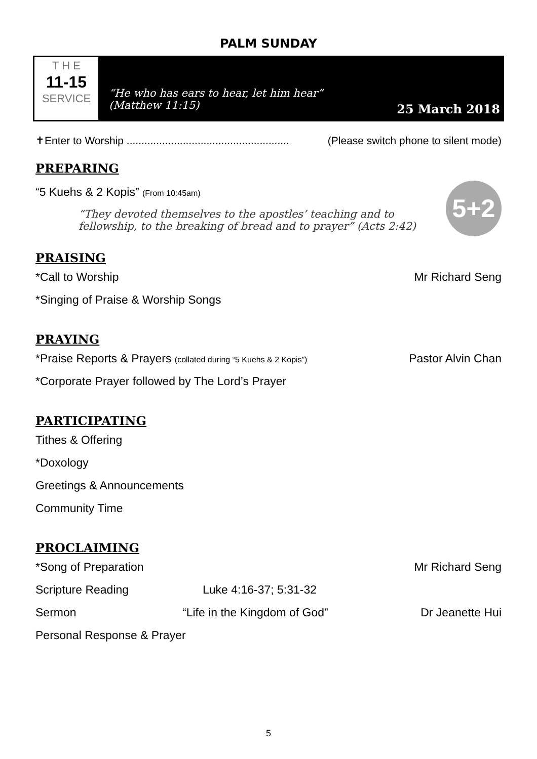PALM SUNDAY
T H E
11-15
SERVICE
“He who has ears to hear, let him hear”
(Matthew 11:15)
25 March 2018
✝Enter to Worship ....................................................... (Please switch phone to silent mode)
PREPARING
“5 Kuehs & 2 Kopis” (From 10:45am)
“They devoted themselves to the apostles’ teaching and to fellowship, to the breaking of bread and to prayer” (Acts 2:42)
5+2
PRAISING
*Call to Worship Mr Richard Seng
*Singing of Praise & Worship Songs
PRAYING
*Praise Reports & Prayers (collated during “5 Kuehs & 2 Kopis”) Pastor Alvin Chan
*Corporate Prayer followed by The Lord’s Prayer
PARTICIPATING
Tithes & Offering
*Doxology
Greetings & Announcements
Community Time
PROCLAIMING
*Song of Preparation Mr Richard Seng
Scripture Reading Luke 4:16-37; 5:31-32
Sermon “Life in the Kingdom of God” Dr Jeanette Hui
Personal Response & Prayer
5